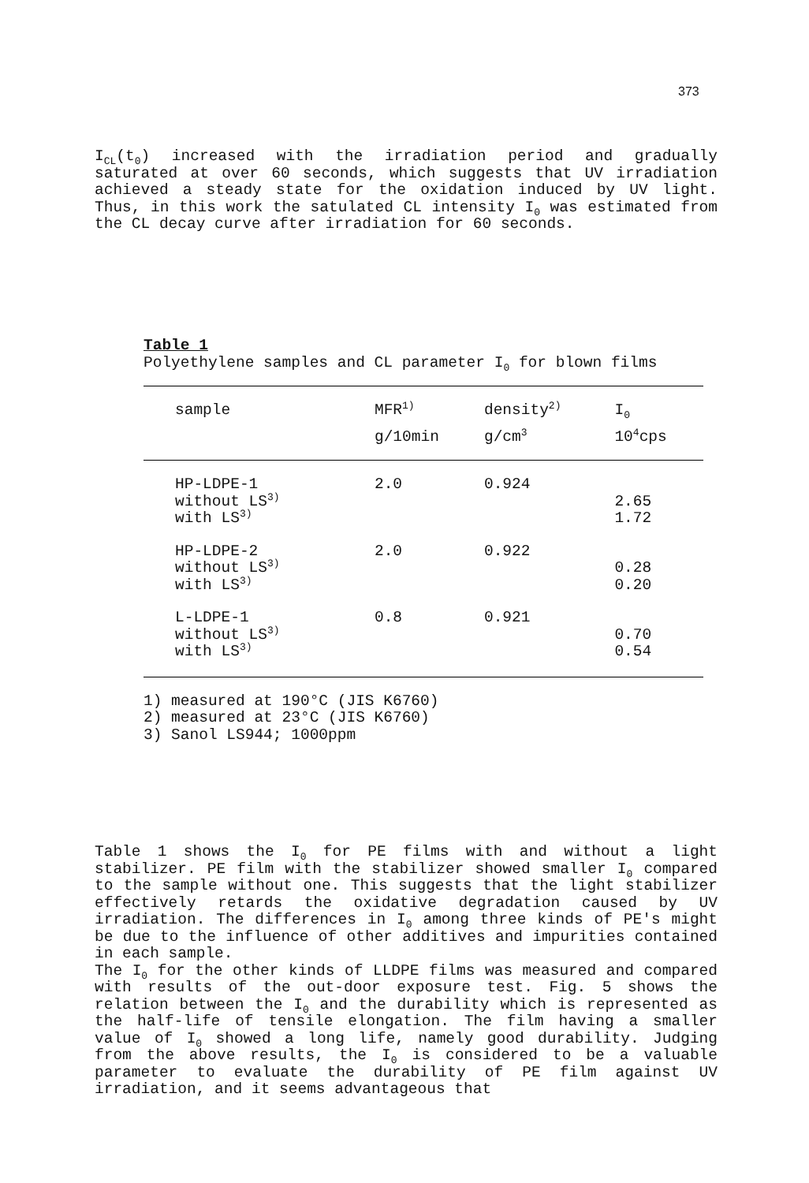373
I<sub>CL</sub>(t<sub>0</sub>) increased with the irradiation period and gradually saturated at over 60 seconds, which suggests that UV irradiation achieved a steady state for the oxidation induced by UV light. Thus, in this work the satulated CL intensity I<sub>0</sub> was estimated from the CL decay curve after irradiation for 60 seconds.
Table 1
Polyethylene samples and CL parameter I<sub>0</sub> for blown films
| sample | MFR<sup>1)</sup> | density<sup>2)</sup> | I<sub>0</sub> |
| --- | --- | --- | --- |
| | g/10min | g/cm<sup>3</sup> | 10<sup>4</sup>cps |
| HP-LDPE-1 without LS<sup>3)</sup> with LS<sup>3)</sup> | 2.0 | 0.924 | 2.65 1.72 |
| HP-LDPE-2 without LS<sup>3)</sup> with LS<sup>3)</sup> | 2.0 | 0.922 | 0.28 0.20 |
| L-LDPE-1 without LS<sup>3)</sup> with LS<sup>3)</sup> | 0.8 | 0.921 | 0.70 0.54 |
1) measured at 190°C (JIS K6760)
2) measured at 23°C (JIS K6760)
3) Sanol LS944; 1000ppm
Table 1 shows the I<sub>0</sub> for PE films with and without a light stabilizer. PE film with the stabilizer showed smaller I<sub>0</sub> compared to the sample without one. This suggests that the light stabilizer effectively retards the oxidative degradation caused by UV irradiation. The differences in I<sub>0</sub> among three kinds of PE's might be due to the influence of other additives and impurities contained in each sample.
The I<sub>0</sub> for the other kinds of LLDPE films was measured and compared with results of the out-door exposure test. Fig. 5 shows the relation between the I<sub>0</sub> and the durability which is represented as the half-life of tensile elongation. The film having a smaller value of I<sub>0</sub> showed a long life, namely good durability. Judging from the above results, the I<sub>0</sub> is considered to be a valuable parameter to evaluate the durability of PE film against UV irradiation, and it seems advantageous that